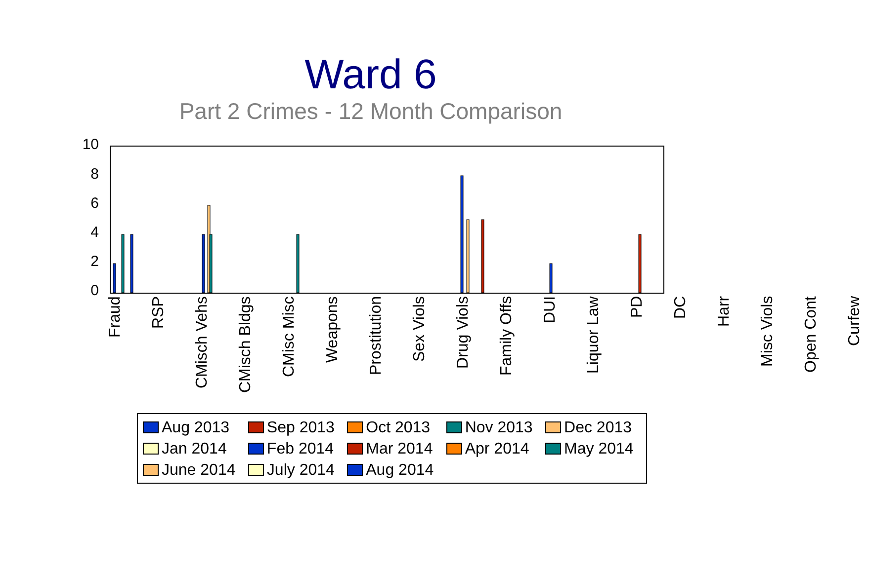Ward 6
Part 2 Crimes - 12 Month Comparison
10
8
6
4
2
0
Fraud RSP
CMisch Vehs
CMisch Bldgs
CMisc Misc
Weapons
Prostitution
Sex Viols
Drug Viols
Family Offs
DUI
Liquor Law
PD DC Harr
Misc Viols
Open Cont
Curfew
Aug 2013
Sep 2013
Oct 2013
Nov 2013
Dec 2013
Jan 2014
Feb 2014
Mar 2014
Apr 2014
May 2014
June 2014
July 2014
Aug 2014